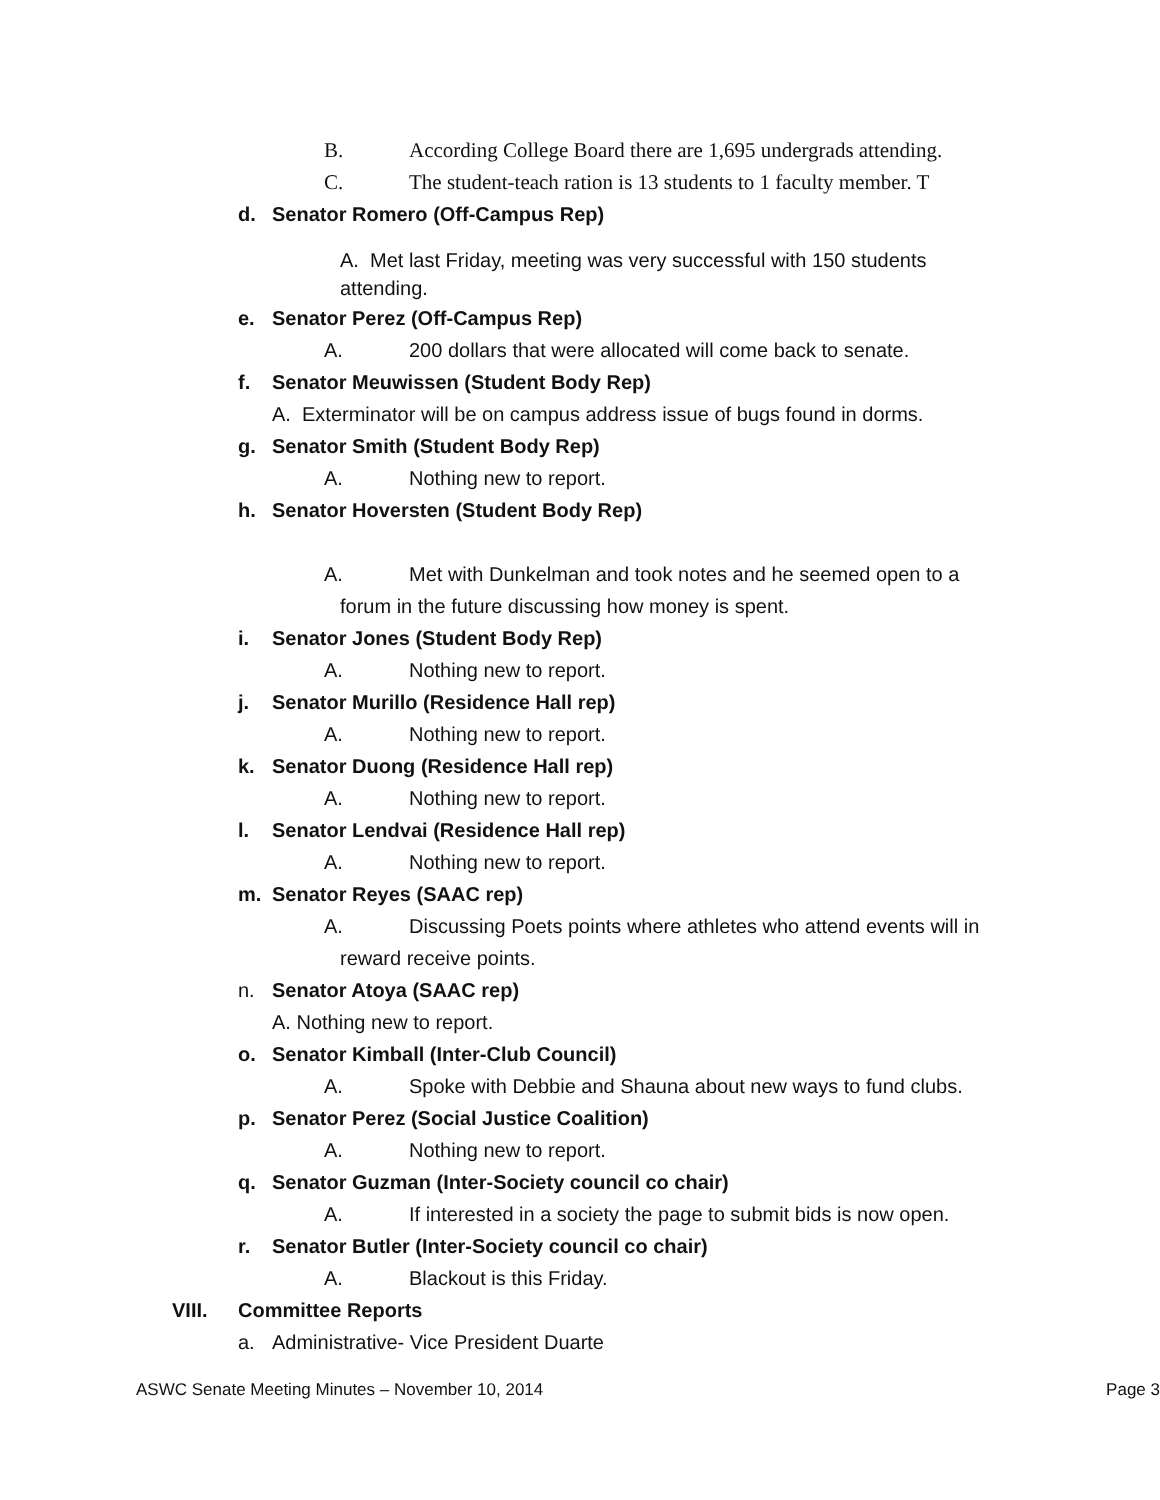B. According College Board there are 1,695 undergrads attending.
C. The student-teach ration is 13 students to 1 faculty member. T
d. Senator Romero (Off-Campus Rep)
A. Met last Friday, meeting was very successful with 150 students
attending.
e. Senator Perez (Off-Campus Rep)
A. 200 dollars that were allocated will come back to senate.
f. Senator Meuwissen (Student Body Rep)
A. Exterminator will be on campus address issue of bugs found in dorms.
g. Senator Smith (Student Body Rep)
A. Nothing new to report.
h. Senator Hoversten (Student Body Rep)
A. Met with Dunkelman and took notes and he seemed open to a
forum in the future discussing how money is spent.
i. Senator Jones (Student Body Rep)
A. Nothing new to report.
j. Senator Murillo (Residence Hall rep)
A. Nothing new to report.
k. Senator Duong (Residence Hall rep)
A. Nothing new to report.
l. Senator Lendvai (Residence Hall rep)
A. Nothing new to report.
m. Senator Reyes (SAAC rep)
A. Discussing Poets points where athletes who attend events will in
reward receive points.
n. Senator Atoya (SAAC rep)
A. Nothing new to report.
o. Senator Kimball (Inter-Club Council)
A. Spoke with Debbie and Shauna about new ways to fund clubs.
p. Senator Perez (Social Justice Coalition)
A. Nothing new to report.
q. Senator Guzman (Inter-Society council co chair)
A. If interested in a society the page to submit bids is now open.
r. Senator Butler (Inter-Society council co chair)
A. Blackout is this Friday.
VIII. Committee Reports
a. Administrative- Vice President Duarte
ASWC Senate Meeting Minutes – November 10, 2014 Page 3